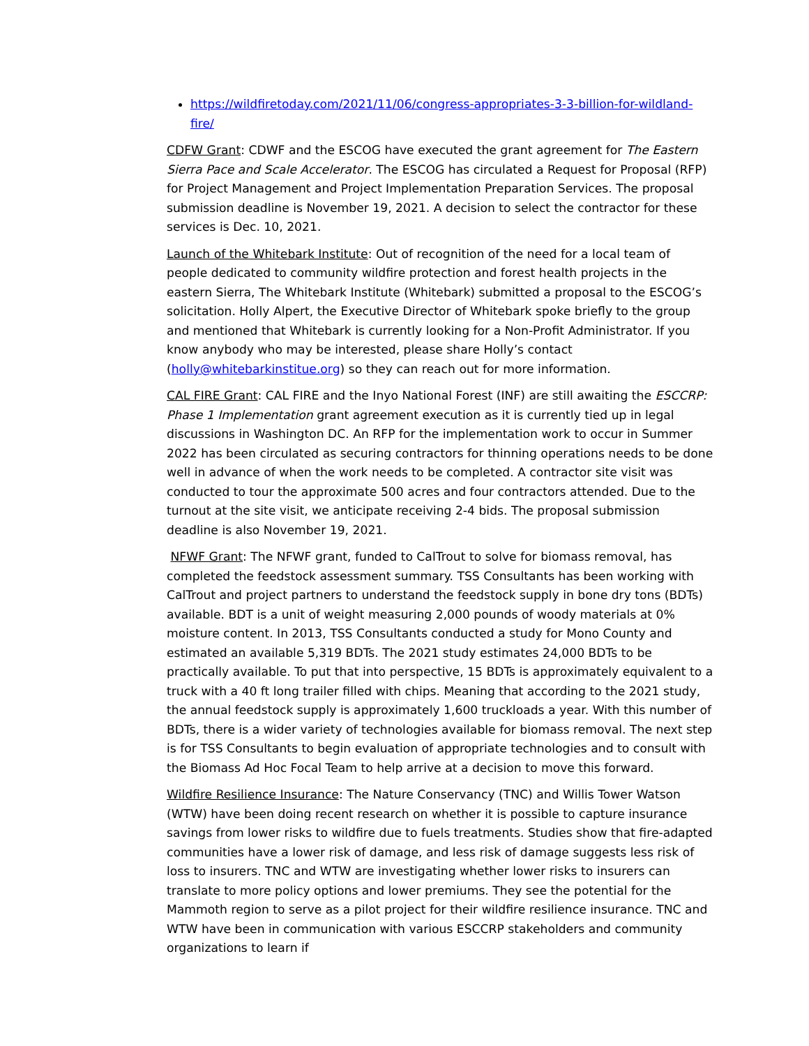https://wildfiretoday.com/2021/11/06/congress-appropriates-3-3-billion-for-wildland-fire/
CDFW Grant: CDWF and the ESCOG have executed the grant agreement for The Eastern Sierra Pace and Scale Accelerator. The ESCOG has circulated a Request for Proposal (RFP) for Project Management and Project Implementation Preparation Services. The proposal submission deadline is November 19, 2021. A decision to select the contractor for these services is Dec. 10, 2021.
Launch of the Whitebark Institute: Out of recognition of the need for a local team of people dedicated to community wildfire protection and forest health projects in the eastern Sierra, The Whitebark Institute (Whitebark) submitted a proposal to the ESCOG’s solicitation. Holly Alpert, the Executive Director of Whitebark spoke briefly to the group and mentioned that Whitebark is currently looking for a Non-Profit Administrator. If you know anybody who may be interested, please share Holly’s contact (holly@whitebarkinstitue.org) so they can reach out for more information.
CAL FIRE Grant: CAL FIRE and the Inyo National Forest (INF) are still awaiting the ESCCRP: Phase 1 Implementation grant agreement execution as it is currently tied up in legal discussions in Washington DC. An RFP for the implementation work to occur in Summer 2022 has been circulated as securing contractors for thinning operations needs to be done well in advance of when the work needs to be completed. A contractor site visit was conducted to tour the approximate 500 acres and four contractors attended. Due to the turnout at the site visit, we anticipate receiving 2-4 bids. The proposal submission deadline is also November 19, 2021.
NFWF Grant: The NFWF grant, funded to CalTrout to solve for biomass removal, has completed the feedstock assessment summary. TSS Consultants has been working with CalTrout and project partners to understand the feedstock supply in bone dry tons (BDTs) available. BDT is a unit of weight measuring 2,000 pounds of woody materials at 0% moisture content. In 2013, TSS Consultants conducted a study for Mono County and estimated an available 5,319 BDTs. The 2021 study estimates 24,000 BDTs to be practically available. To put that into perspective, 15 BDTs is approximately equivalent to a truck with a 40 ft long trailer filled with chips. Meaning that according to the 2021 study, the annual feedstock supply is approximately 1,600 truckloads a year. With this number of BDTs, there is a wider variety of technologies available for biomass removal. The next step is for TSS Consultants to begin evaluation of appropriate technologies and to consult with the Biomass Ad Hoc Focal Team to help arrive at a decision to move this forward.
Wildfire Resilience Insurance: The Nature Conservancy (TNC) and Willis Tower Watson (WTW) have been doing recent research on whether it is possible to capture insurance savings from lower risks to wildfire due to fuels treatments. Studies show that fire-adapted communities have a lower risk of damage, and less risk of damage suggests less risk of loss to insurers. TNC and WTW are investigating whether lower risks to insurers can translate to more policy options and lower premiums. They see the potential for the Mammoth region to serve as a pilot project for their wildfire resilience insurance. TNC and WTW have been in communication with various ESCCRP stakeholders and community organizations to learn if